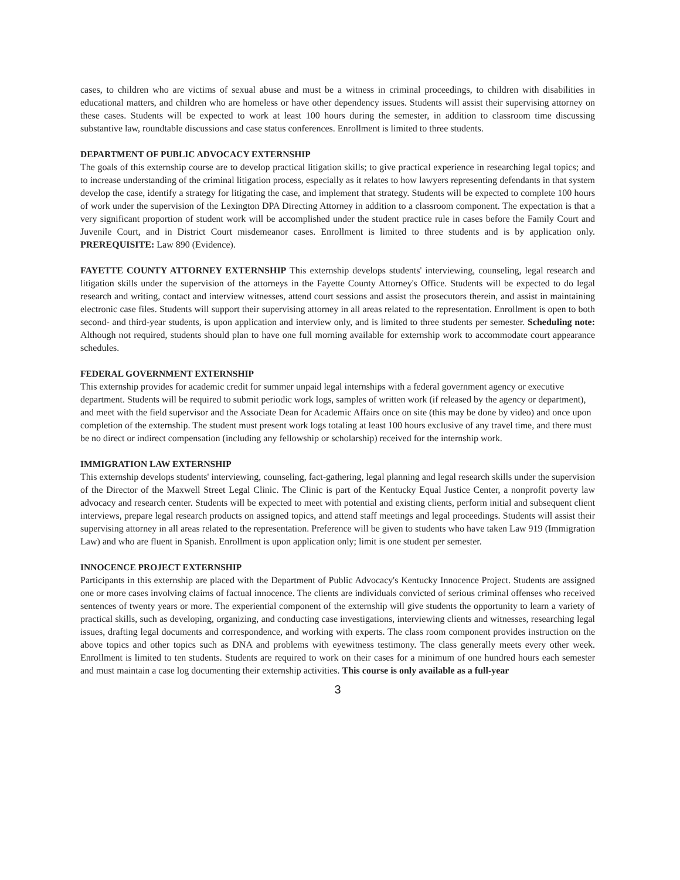cases, to children who are victims of sexual abuse and must be a witness in criminal proceedings, to children with disabilities in educational matters, and children who are homeless or have other dependency issues. Students will assist their supervising attorney on these cases. Students will be expected to work at least 100 hours during the semester, in addition to classroom time discussing substantive law, roundtable discussions and case status conferences. Enrollment is limited to three students.
DEPARTMENT OF PUBLIC ADVOCACY EXTERNSHIP
The goals of this externship course are to develop practical litigation skills; to give practical experience in researching legal topics; and to increase understanding of the criminal litigation process, especially as it relates to how lawyers representing defendants in that system develop the case, identify a strategy for litigating the case, and implement that strategy. Students will be expected to complete 100 hours of work under the supervision of the Lexington DPA Directing Attorney in addition to a classroom component. The expectation is that a very significant proportion of student work will be accomplished under the student practice rule in cases before the Family Court and Juvenile Court, and in District Court misdemeanor cases. Enrollment is limited to three students and is by application only. PREREQUISITE: Law 890 (Evidence).
FAYETTE COUNTY ATTORNEY EXTERNSHIP This externship develops students' interviewing, counseling, legal research and litigation skills under the supervision of the attorneys in the Fayette County Attorney's Office. Students will be expected to do legal research and writing, contact and interview witnesses, attend court sessions and assist the prosecutors therein, and assist in maintaining electronic case files. Students will support their supervising attorney in all areas related to the representation. Enrollment is open to both second- and third-year students, is upon application and interview only, and is limited to three students per semester. Scheduling note: Although not required, students should plan to have one full morning available for externship work to accommodate court appearance schedules.
FEDERAL GOVERNMENT EXTERNSHIP
This externship provides for academic credit for summer unpaid legal internships with a federal government agency or executive department. Students will be required to submit periodic work logs, samples of written work (if released by the agency or department), and meet with the field supervisor and the Associate Dean for Academic Affairs once on site (this may be done by video) and once upon completion of the externship. The student must present work logs totaling at least 100 hours exclusive of any travel time, and there must be no direct or indirect compensation (including any fellowship or scholarship) received for the internship work.
IMMIGRATION LAW EXTERNSHIP
This externship develops students' interviewing, counseling, fact-gathering, legal planning and legal research skills under the supervision of the Director of the Maxwell Street Legal Clinic. The Clinic is part of the Kentucky Equal Justice Center, a nonprofit poverty law advocacy and research center. Students will be expected to meet with potential and existing clients, perform initial and subsequent client interviews, prepare legal research products on assigned topics, and attend staff meetings and legal proceedings. Students will assist their supervising attorney in all areas related to the representation. Preference will be given to students who have taken Law 919 (Immigration Law) and who are fluent in Spanish. Enrollment is upon application only; limit is one student per semester.
INNOCENCE PROJECT EXTERNSHIP
Participants in this externship are placed with the Department of Public Advocacy's Kentucky Innocence Project. Students are assigned one or more cases involving claims of factual innocence. The clients are individuals convicted of serious criminal offenses who received sentences of twenty years or more. The experiential component of the externship will give students the opportunity to learn a variety of practical skills, such as developing, organizing, and conducting case investigations, interviewing clients and witnesses, researching legal issues, drafting legal documents and correspondence, and working with experts. The class room component provides instruction on the above topics and other topics such as DNA and problems with eyewitness testimony. The class generally meets every other week. Enrollment is limited to ten students. Students are required to work on their cases for a minimum of one hundred hours each semester and must maintain a case log documenting their externship activities. This course is only available as a full-year
3